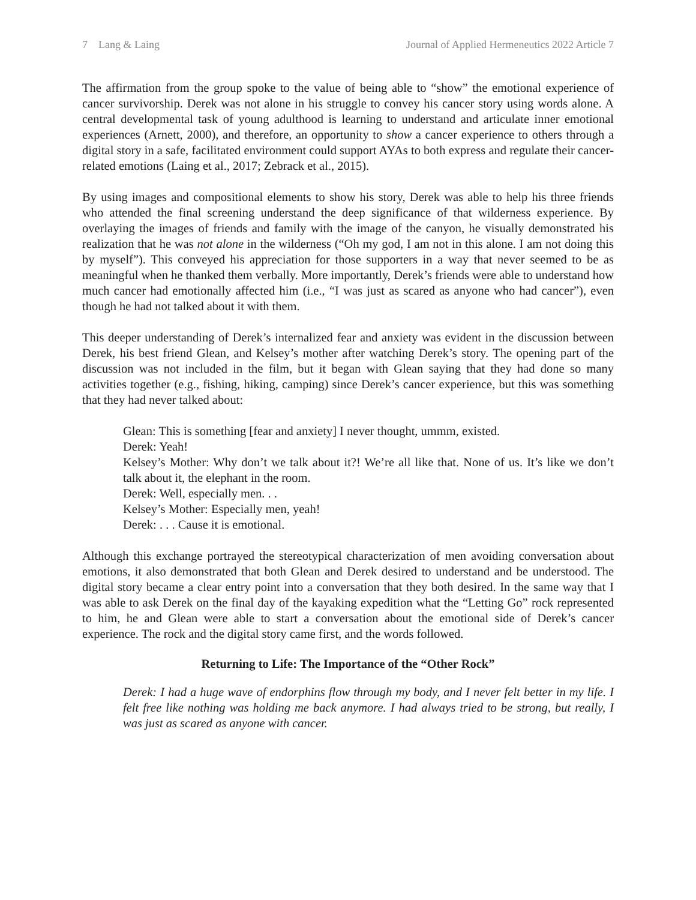7 Lang & Laing Journal of Applied Hermeneutics 2022 Article 7
The affirmation from the group spoke to the value of being able to “show” the emotional experience of cancer survivorship. Derek was not alone in his struggle to convey his cancer story using words alone. A central developmental task of young adulthood is learning to understand and articulate inner emotional experiences (Arnett, 2000), and therefore, an opportunity to show a cancer experience to others through a digital story in a safe, facilitated environment could support AYAs to both express and regulate their cancer-related emotions (Laing et al., 2017; Zebrack et al., 2015).
By using images and compositional elements to show his story, Derek was able to help his three friends who attended the final screening understand the deep significance of that wilderness experience. By overlaying the images of friends and family with the image of the canyon, he visually demonstrated his realization that he was not alone in the wilderness (“Oh my god, I am not in this alone. I am not doing this by myself”). This conveyed his appreciation for those supporters in a way that never seemed to be as meaningful when he thanked them verbally. More importantly, Derek’s friends were able to understand how much cancer had emotionally affected him (i.e., “I was just as scared as anyone who had cancer”), even though he had not talked about it with them.
This deeper understanding of Derek’s internalized fear and anxiety was evident in the discussion between Derek, his best friend Glean, and Kelsey’s mother after watching Derek’s story. The opening part of the discussion was not included in the film, but it began with Glean saying that they had done so many activities together (e.g., fishing, hiking, camping) since Derek’s cancer experience, but this was something that they had never talked about:
Glean: This is something [fear and anxiety] I never thought, ummm, existed.
Derek: Yeah!
Kelsey’s Mother: Why don’t we talk about it?! We’re all like that. None of us. It’s like we don’t talk about it, the elephant in the room.
Derek: Well, especially men. . .
Kelsey’s Mother: Especially men, yeah!
Derek: . . . Cause it is emotional.
Although this exchange portrayed the stereotypical characterization of men avoiding conversation about emotions, it also demonstrated that both Glean and Derek desired to understand and be understood. The digital story became a clear entry point into a conversation that they both desired. In the same way that I was able to ask Derek on the final day of the kayaking expedition what the “Letting Go” rock represented to him, he and Glean were able to start a conversation about the emotional side of Derek’s cancer experience. The rock and the digital story came first, and the words followed.
Returning to Life: The Importance of the “Other Rock”
Derek: I had a huge wave of endorphins flow through my body, and I never felt better in my life. I felt free like nothing was holding me back anymore. I had always tried to be strong, but really, I was just as scared as anyone with cancer.